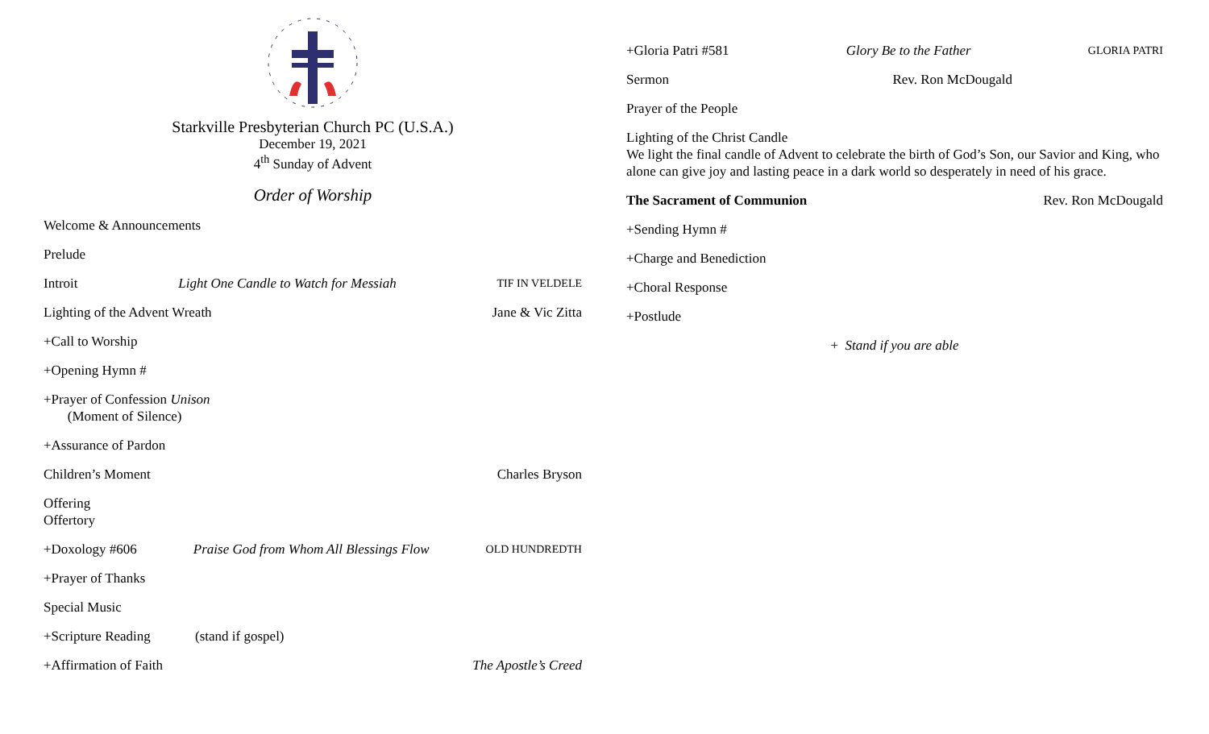Starkville Presbyterian Church PC (U.S.A.)
December 19, 2021
4<sup>th</sup> Sunday of Advent
Order of Worship
Welcome & Announcements
Prelude
Introit Light One Candle to Watch for Messiah TIF IN VELDELE
Lighting of the Advent Wreath Jane & Vic Zitta
+Call to Worship
+Opening Hymn #
+Prayer of Confession Unison
(Moment of Silence)
+Assurance of Pardon
Children’s Moment Charles Bryson
Offering
Offertory
+Doxology #606 Praise God from Whom All Blessings Flow OLD HUNDREDTH
+Prayer of Thanks
Special Music
+Scripture Reading (stand if gospel)
+Affirmation of Faith The Apostle’s Creed
+Gloria Patri #581 Glory Be to the Father GLORIA PATRI
Sermon Rev. Ron McDougald
Prayer of the People
Lighting of the Christ Candle
We light the final candle of Advent to celebrate the birth of God’s Son, our Savior and King, who alone can give joy and lasting peace in a dark world so desperately in need of his grace.
The Sacrament of Communion Rev. Ron McDougald
+Sending Hymn #
+Charge and Benediction
+Choral Response
+Postlude
+ Stand if you are able